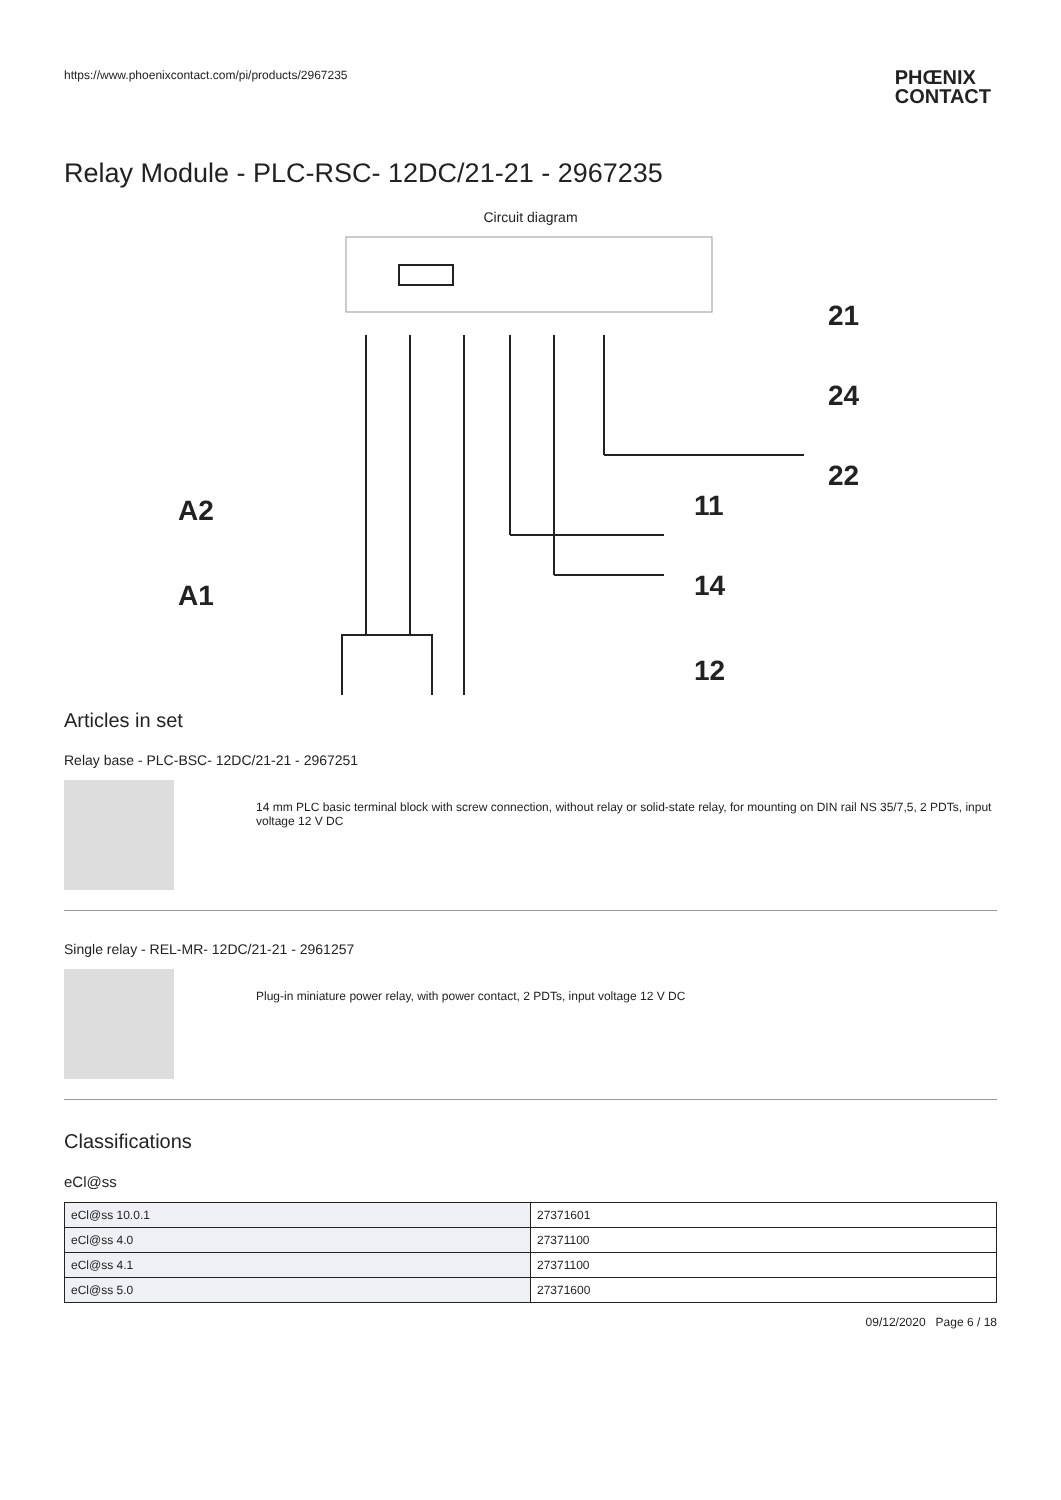https://www.phoenixcontact.com/pi/products/2967235 PHŒNIX
CONTACT
Relay Module - PLC-RSC- 12DC/21-21 - 2967235
Circuit diagram
21
24
22
11
14
12
A2
A1
Articles in set
Relay base - PLC-BSC- 12DC/21-21 - 2967251
14 mm PLC basic terminal block with screw connection, without relay or solid-state relay, for mounting on DIN rail NS 35/7,5, 2 PDTs, input voltage 12 V DC
Single relay - REL-MR- 12DC/21-21 - 2961257
Plug-in miniature power relay, with power contact, 2 PDTs, input voltage 12 V DC
Classifications
eCl@ss
| eCl@ss 10.0.1 | 27371601 |
| eCl@ss 4.0 | 27371100 |
| eCl@ss 4.1 | 27371100 |
| eCl@ss 5.0 | 27371600 |
09/12/2020 Page 6 / 18